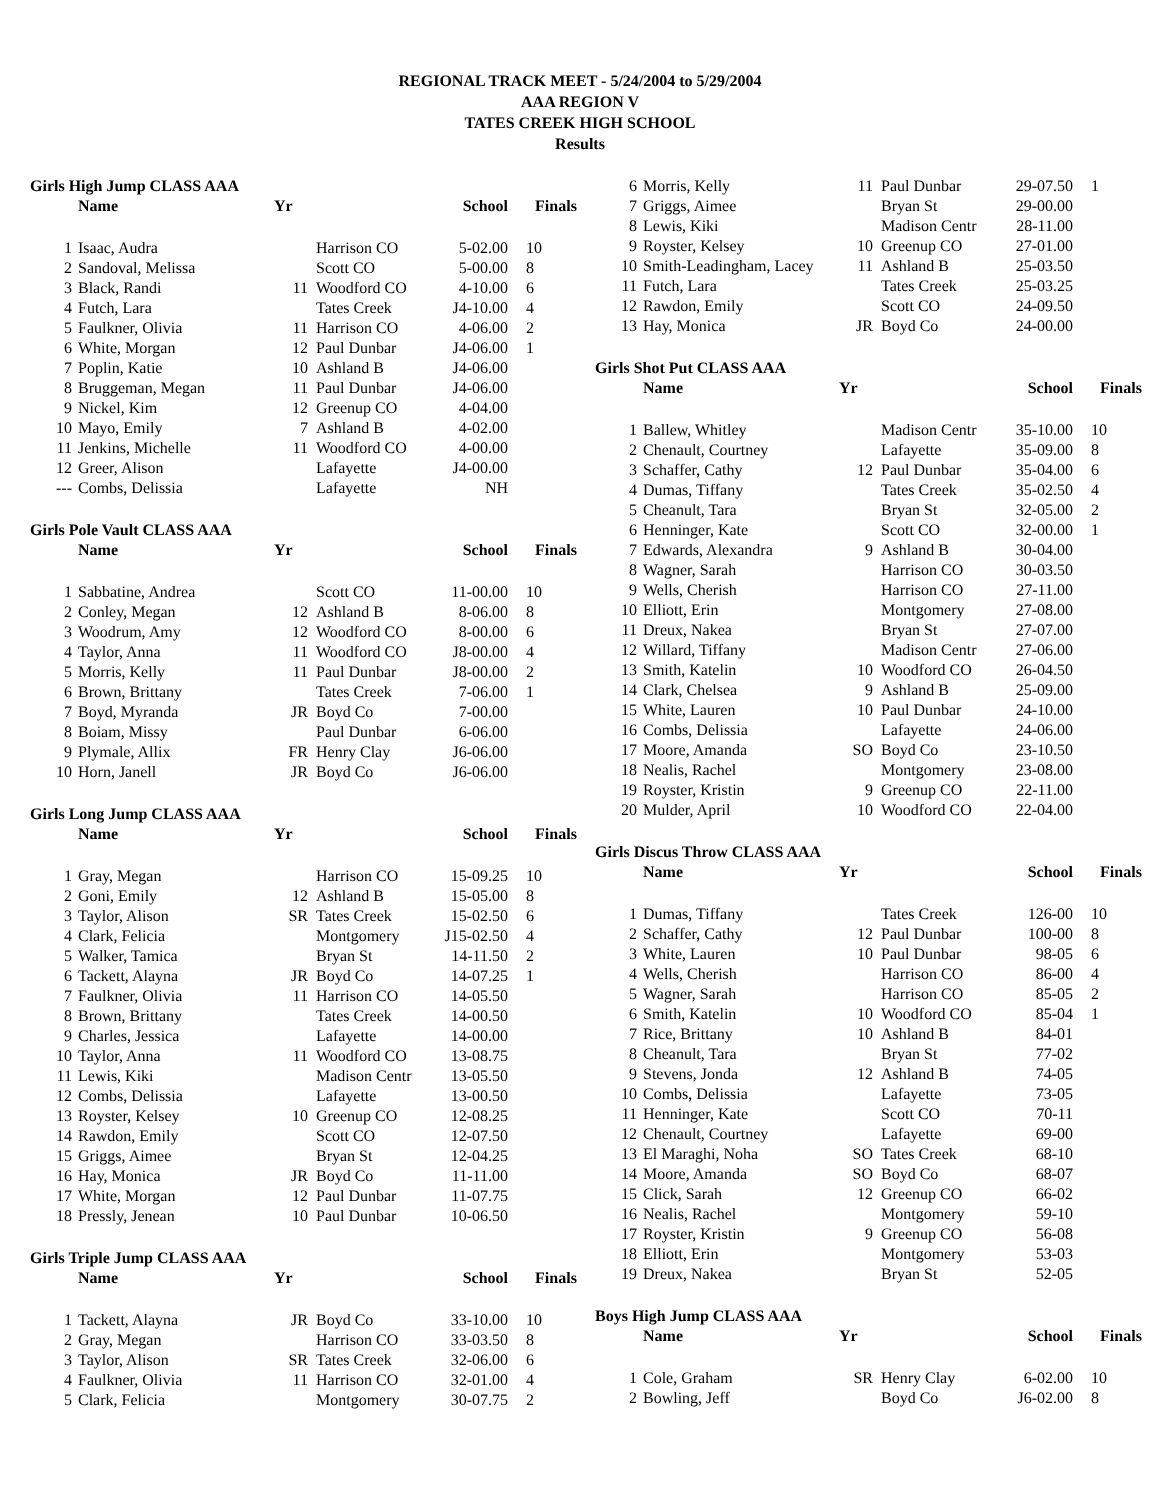REGIONAL TRACK MEET - 5/24/2004 to 5/29/2004
AAA REGION V
TATES CREEK HIGH SCHOOL
Results
Girls High Jump CLASS AAA
| | Name | Yr | | School | Finals |
| --- | --- | --- | --- | --- | --- |
| 1 | Isaac, Audra | | Harrison CO | 5-02.00 | 10 |
| 2 | Sandoval, Melissa | | Scott CO | 5-00.00 | 8 |
| 3 | Black, Randi | 11 | Woodford CO | 4-10.00 | 6 |
| 4 | Futch, Lara | | Tates Creek | J4-10.00 | 4 |
| 5 | Faulkner, Olivia | 11 | Harrison CO | 4-06.00 | 2 |
| 6 | White, Morgan | 12 | Paul Dunbar | J4-06.00 | 1 |
| 7 | Poplin, Katie | 10 | Ashland B | J4-06.00 | |
| 8 | Bruggeman, Megan | 11 | Paul Dunbar | J4-06.00 | |
| 9 | Nickel, Kim | 12 | Greenup CO | 4-04.00 | |
| 10 | Mayo, Emily | 7 | Ashland B | 4-02.00 | |
| 11 | Jenkins, Michelle | 11 | Woodford CO | 4-00.00 | |
| 12 | Greer, Alison | | Lafayette | J4-00.00 | |
| --- | Combs, Delissia | | Lafayette | NH | |
Girls Pole Vault CLASS AAA
| | Name | Yr | | School | Finals |
| --- | --- | --- | --- | --- | --- |
| 1 | Sabbatine, Andrea | | Scott CO | 11-00.00 | 10 |
| 2 | Conley, Megan | 12 | Ashland B | 8-06.00 | 8 |
| 3 | Woodrum, Amy | 12 | Woodford CO | 8-00.00 | 6 |
| 4 | Taylor, Anna | 11 | Woodford CO | J8-00.00 | 4 |
| 5 | Morris, Kelly | 11 | Paul Dunbar | J8-00.00 | 2 |
| 6 | Brown, Brittany | | Tates Creek | 7-06.00 | 1 |
| 7 | Boyd, Myranda | JR | Boyd Co | 7-00.00 | |
| 8 | Boiam, Missy | | Paul Dunbar | 6-06.00 | |
| 9 | Plymale, Allix | FR | Henry Clay | J6-06.00 | |
| 10 | Horn, Janell | JR | Boyd Co | J6-06.00 | |
Girls Long Jump CLASS AAA
| | Name | Yr | | School | Finals |
| --- | --- | --- | --- | --- | --- |
| 1 | Gray, Megan | | Harrison CO | 15-09.25 | 10 |
| 2 | Goni, Emily | 12 | Ashland B | 15-05.00 | 8 |
| 3 | Taylor, Alison | SR | Tates Creek | 15-02.50 | 6 |
| 4 | Clark, Felicia | | Montgomery | J15-02.50 | 4 |
| 5 | Walker, Tamica | | Bryan St | 14-11.50 | 2 |
| 6 | Tackett, Alayna | JR | Boyd Co | 14-07.25 | 1 |
| 7 | Faulkner, Olivia | 11 | Harrison CO | 14-05.50 | |
| 8 | Brown, Brittany | | Tates Creek | 14-00.50 | |
| 9 | Charles, Jessica | | Lafayette | 14-00.00 | |
| 10 | Taylor, Anna | 11 | Woodford CO | 13-08.75 | |
| 11 | Lewis, Kiki | | Madison Centr | 13-05.50 | |
| 12 | Combs, Delissia | | Lafayette | 13-00.50 | |
| 13 | Royster, Kelsey | 10 | Greenup CO | 12-08.25 | |
| 14 | Rawdon, Emily | | Scott CO | 12-07.50 | |
| 15 | Griggs, Aimee | | Bryan St | 12-04.25 | |
| 16 | Hay, Monica | JR | Boyd Co | 11-11.00 | |
| 17 | White, Morgan | 12 | Paul Dunbar | 11-07.75 | |
| 18 | Pressly, Jenean | 10 | Paul Dunbar | 10-06.50 | |
Girls Triple Jump CLASS AAA
| | Name | Yr | | School | Finals |
| --- | --- | --- | --- | --- | --- |
| 1 | Tackett, Alayna | JR | Boyd Co | 33-10.00 | 10 |
| 2 | Gray, Megan | | Harrison CO | 33-03.50 | 8 |
| 3 | Taylor, Alison | SR | Tates Creek | 32-06.00 | 6 |
| 4 | Faulkner, Olivia | 11 | Harrison CO | 32-01.00 | 4 |
| 5 | Clark, Felicia | | Montgomery | 30-07.75 | 2 |
| 6 | Morris, Kelly | 11 | Paul Dunbar | 29-07.50 | 1 |
| 7 | Griggs, Aimee | | Bryan St | 29-00.00 | |
| 8 | Lewis, Kiki | | Madison Centr | 28-11.00 | |
| 9 | Royster, Kelsey | 10 | Greenup CO | 27-01.00 | |
| 10 | Smith-Leadingham, Lacey | 11 | Ashland B | 25-03.50 | |
| 11 | Futch, Lara | | Tates Creek | 25-03.25 | |
| 12 | Rawdon, Emily | | Scott CO | 24-09.50 | |
| 13 | Hay, Monica | JR | Boyd Co | 24-00.00 | |
Girls Shot Put CLASS AAA
| | Name | Yr | | School | Finals |
| --- | --- | --- | --- | --- | --- |
| 1 | Ballew, Whitley | | Madison Centr | 35-10.00 | 10 |
| 2 | Chenault, Courtney | | Lafayette | 35-09.00 | 8 |
| 3 | Schaffer, Cathy | 12 | Paul Dunbar | 35-04.00 | 6 |
| 4 | Dumas, Tiffany | | Tates Creek | 35-02.50 | 4 |
| 5 | Cheanult, Tara | | Bryan St | 32-05.00 | 2 |
| 6 | Henninger, Kate | | Scott CO | 32-00.00 | 1 |
| 7 | Edwards, Alexandra | 9 | Ashland B | 30-04.00 | |
| 8 | Wagner, Sarah | | Harrison CO | 30-03.50 | |
| 9 | Wells, Cherish | | Harrison CO | 27-11.00 | |
| 10 | Elliott, Erin | | Montgomery | 27-08.00 | |
| 11 | Dreux, Nakea | | Bryan St | 27-07.00 | |
| 12 | Willard, Tiffany | | Madison Centr | 27-06.00 | |
| 13 | Smith, Katelin | 10 | Woodford CO | 26-04.50 | |
| 14 | Clark, Chelsea | 9 | Ashland B | 25-09.00 | |
| 15 | White, Lauren | 10 | Paul Dunbar | 24-10.00 | |
| 16 | Combs, Delissia | | Lafayette | 24-06.00 | |
| 17 | Moore, Amanda | SO | Boyd Co | 23-10.50 | |
| 18 | Nealis, Rachel | | Montgomery | 23-08.00 | |
| 19 | Royster, Kristin | 9 | Greenup CO | 22-11.00 | |
| 20 | Mulder, April | 10 | Woodford CO | 22-04.00 | |
Girls Discus Throw CLASS AAA
| | Name | Yr | | School | Finals |
| --- | --- | --- | --- | --- | --- |
| 1 | Dumas, Tiffany | | Tates Creek | 126-00 | 10 |
| 2 | Schaffer, Cathy | 12 | Paul Dunbar | 100-00 | 8 |
| 3 | White, Lauren | 10 | Paul Dunbar | 98-05 | 6 |
| 4 | Wells, Cherish | | Harrison CO | 86-00 | 4 |
| 5 | Wagner, Sarah | | Harrison CO | 85-05 | 2 |
| 6 | Smith, Katelin | 10 | Woodford CO | 85-04 | 1 |
| 7 | Rice, Brittany | 10 | Ashland B | 84-01 | |
| 8 | Cheanult, Tara | | Bryan St | 77-02 | |
| 9 | Stevens, Jonda | 12 | Ashland B | 74-05 | |
| 10 | Combs, Delissia | | Lafayette | 73-05 | |
| 11 | Henninger, Kate | | Scott CO | 70-11 | |
| 12 | Chenault, Courtney | | Lafayette | 69-00 | |
| 13 | El Maraghi, Noha | SO | Tates Creek | 68-10 | |
| 14 | Moore, Amanda | SO | Boyd Co | 68-07 | |
| 15 | Click, Sarah | 12 | Greenup CO | 66-02 | |
| 16 | Nealis, Rachel | | Montgomery | 59-10 | |
| 17 | Royster, Kristin | 9 | Greenup CO | 56-08 | |
| 18 | Elliott, Erin | | Montgomery | 53-03 | |
| 19 | Dreux, Nakea | | Bryan St | 52-05 | |
Boys High Jump CLASS AAA
| | Name | Yr | | School | Finals |
| --- | --- | --- | --- | --- | --- |
| 1 | Cole, Graham | SR | Henry Clay | 6-02.00 | 10 |
| 2 | Bowling, Jeff | | Boyd Co | J6-02.00 | 8 |